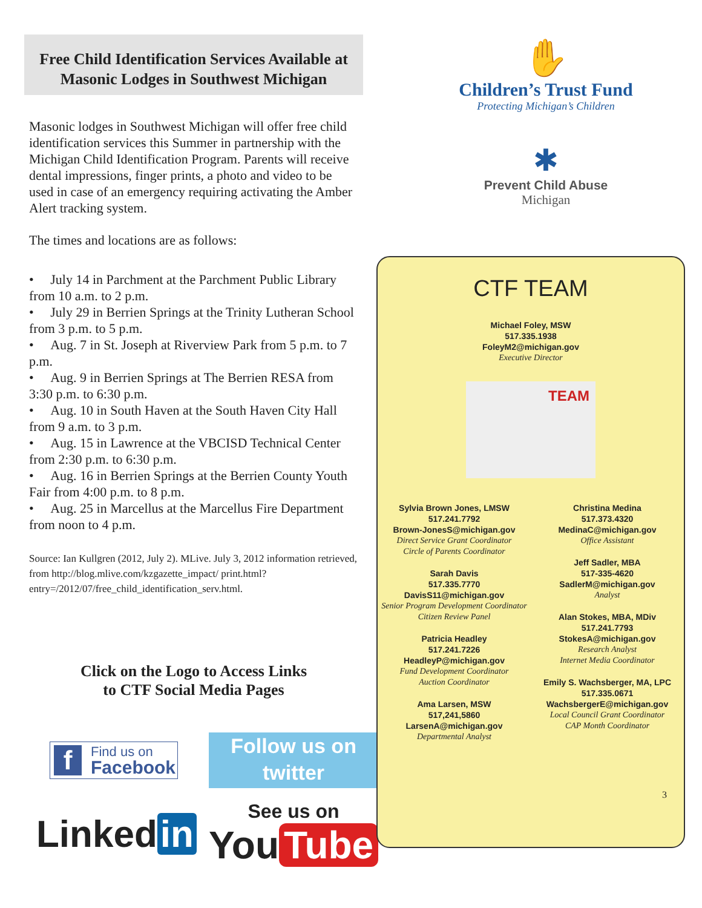Free Child Identification Services Available at Masonic Lodges in Southwest Michigan
Masonic lodges in Southwest Michigan will offer free child identification services this Summer in partnership with the Michigan Child Identification Program. Parents will receive dental impressions, finger prints, a photo and video to be used in case of an emergency requiring activating the Amber Alert tracking system.
The times and locations are as follows:
• July 14 in Parchment at the Parchment Public Library from 10 a.m. to 2 p.m.
• July 29 in Berrien Springs at the Trinity Lutheran School from 3 p.m. to 5 p.m.
• Aug. 7 in St. Joseph at Riverview Park from 5 p.m. to 7 p.m.
• Aug. 9 in Berrien Springs at The Berrien RESA from 3:30 p.m. to 6:30 p.m.
• Aug. 10 in South Haven at the South Haven City Hall from 9 a.m. to 3 p.m.
• Aug. 15 in Lawrence at the VBCISD Technical Center from 2:30 p.m. to 6:30 p.m.
• Aug. 16 in Berrien Springs at the Berrien County Youth Fair from 4:00 p.m. to 8 p.m.
• Aug. 25 in Marcellus at the Marcellus Fire Department from noon to 4 p.m.
Source: Ian Kullgren (2012, July 2). MLive. July 3, 2012 information retrieved, from http://blog.mlive.com/kzgazette_impact/ print.html?entry=/2012/07/free_child_identification_serv.html.
Click on the Logo to Access Links
to CTF Social Media Pages
f
Find us on
Facebook
Follow us on
twitter
Linked in
See us on
You Tube
✋
Children’s Trust Fund
Protecting Michigan’s Children
✱
Prevent Child Abuse
Michigan
CTF TEAM
Michael Foley, MSW
517.335.1938
FoleyM2@michigan.gov
Executive Director
TEAM
Sylvia Brown Jones, LMSW
517.241.7792
Brown-JonesS@michigan.gov
Direct Service Grant Coordinator
Circle of Parents Coordinator
Sarah Davis
517.335.7770
DavisS11@michigan.gov
Senior Program Development Coordinator
Citizen Review Panel
Patricia Headley
517.241.7226
HeadleyP@michigan.gov
Fund Development Coordinator
Auction Coordinator
Ama Larsen, MSW
517,241,5860
LarsenA@michigan.gov
Departmental Analyst
Christina Medina
517.373.4320
MedinaC@michigan.gov
Office Assistant
Jeff Sadler, MBA
517-335-4620
SadlerM@michigan.gov
Analyst
Alan Stokes, MBA, MDiv
517.241.7793
StokesA@michigan.gov
Research Analyst
Internet Media Coordinator
Emily S. Wachsberger, MA, LPC
517.335.0671
WachsbergerE@michigan.gov
Local Council Grant Coordinator
CAP Month Coordinator
3